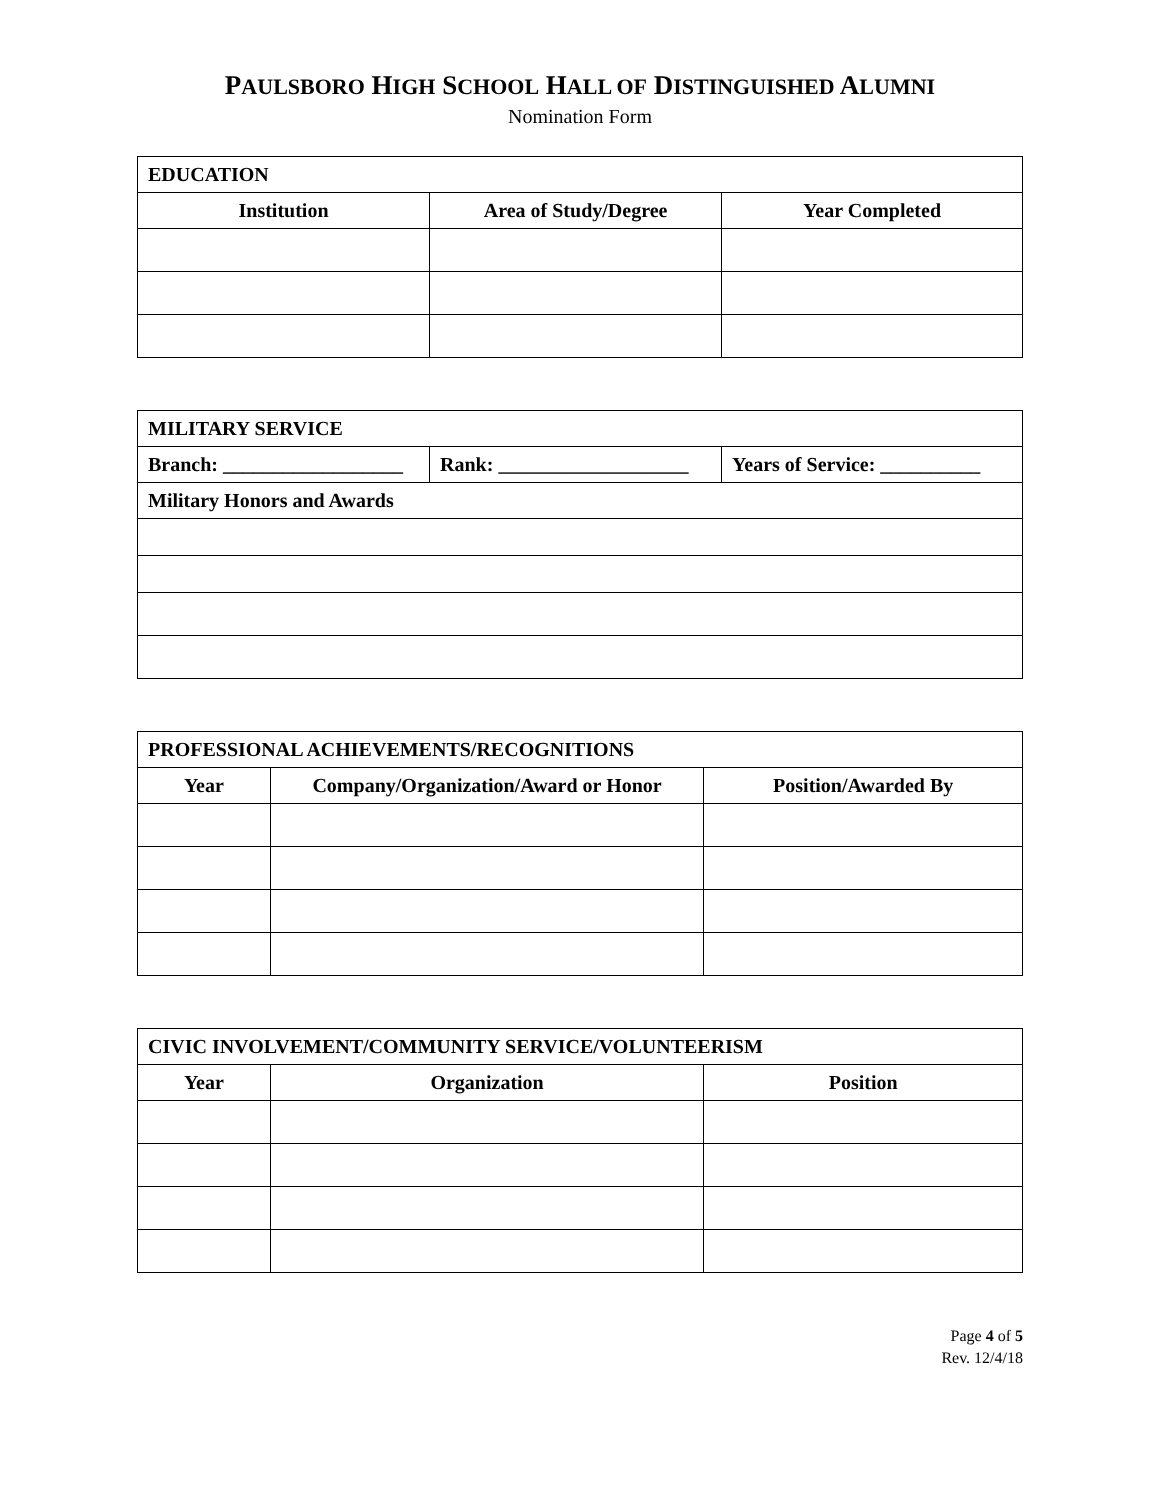PAULSBORO HIGH SCHOOL HALL OF DISTINGUISHED ALUMNI
Nomination Form
| EDUCATION | | |
| Institution | Area of Study/Degree | Year Completed |
| MILITARY SERVICE | | |
| Branch: __________________ | Rank: ___________________ | Years of Service: __________ |
| Military Honors and Awards | | |
| PROFESSIONAL ACHIEVEMENTS/RECOGNITIONS | | |
| Year | Company/Organization/Award or Honor | Position/Awarded By |
| CIVIC INVOLVEMENT/COMMUNITY SERVICE/VOLUNTEERISM | | |
| Year | Organization | Position |
Page 4 of 5
Rev. 12/4/18